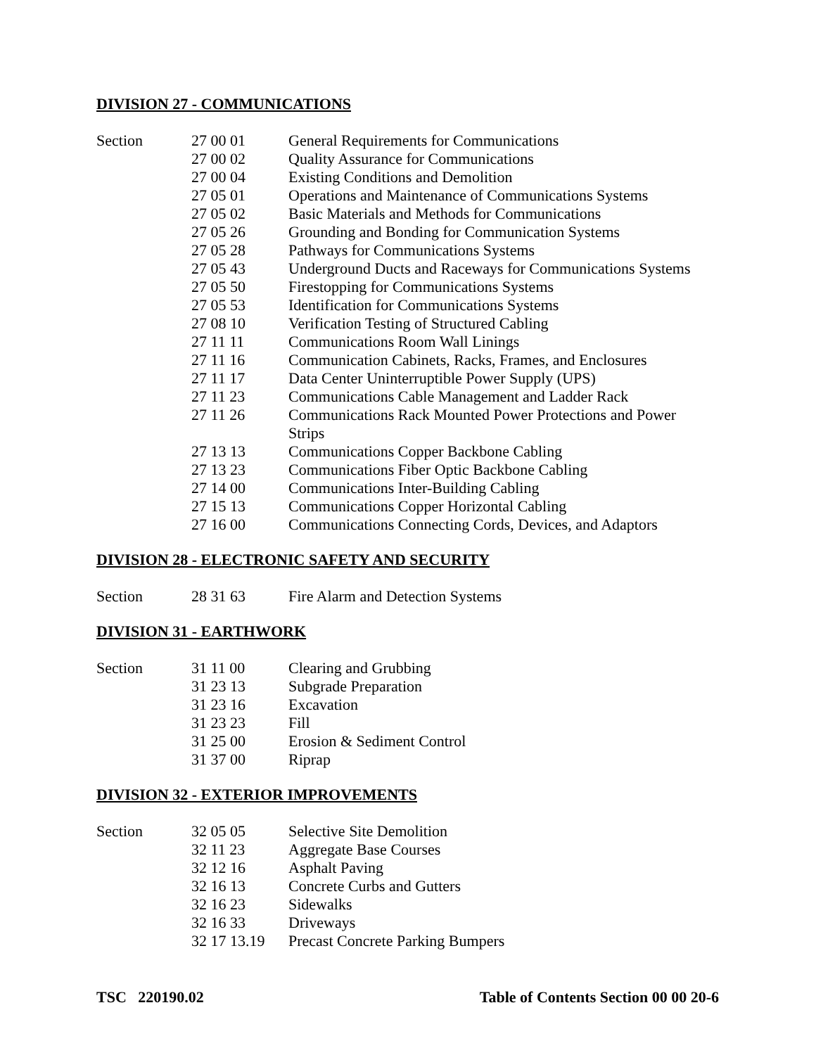DIVISION 27 - COMMUNICATIONS
| Section | 27 00 01 | General Requirements for Communications |
| | 27 00 02 | Quality Assurance for Communications |
| | 27 00 04 | Existing Conditions and Demolition |
| | 27 05 01 | Operations and Maintenance of Communications Systems |
| | 27 05 02 | Basic Materials and Methods for Communications |
| | 27 05 26 | Grounding and Bonding for Communication Systems |
| | 27 05 28 | Pathways for Communications Systems |
| | 27 05 43 | Underground Ducts and Raceways for Communications Systems |
| | 27 05 50 | Firestopping for Communications Systems |
| | 27 05 53 | Identification for Communications Systems |
| | 27 08 10 | Verification Testing of Structured Cabling |
| | 27 11 11 | Communications Room Wall Linings |
| | 27 11 16 | Communication Cabinets, Racks, Frames, and Enclosures |
| | 27 11 17 | Data Center Uninterruptible Power Supply (UPS) |
| | 27 11 23 | Communications Cable Management and Ladder Rack |
| | 27 11 26 | Communications Rack Mounted Power Protections and Power Strips |
| | 27 13 13 | Communications Copper Backbone Cabling |
| | 27 13 23 | Communications Fiber Optic Backbone Cabling |
| | 27 14 00 | Communications Inter-Building Cabling |
| | 27 15 13 | Communications Copper Horizontal Cabling |
| | 27 16 00 | Communications Connecting Cords, Devices, and Adaptors |
DIVISION 28 - ELECTRONIC SAFETY AND SECURITY
| Section | 28 31 63 | Fire Alarm and Detection Systems |
DIVISION 31 - EARTHWORK
| Section | 31 11 00 | Clearing and Grubbing |
| | 31 23 13 | Subgrade Preparation |
| | 31 23 16 | Excavation |
| | 31 23 23 | Fill |
| | 31 25 00 | Erosion & Sediment Control |
| | 31 37 00 | Riprap |
DIVISION 32 - EXTERIOR IMPROVEMENTS
| Section | 32 05 05 | Selective Site Demolition |
| | 32 11 23 | Aggregate Base Courses |
| | 32 12 16 | Asphalt Paving |
| | 32 16 13 | Concrete Curbs and Gutters |
| | 32 16 23 | Sidewalks |
| | 32 16 33 | Driveways |
| | 32 17 13.19 | Precast Concrete Parking Bumpers |
TSC 220190.02 Table of Contents Section 00 00 20-6